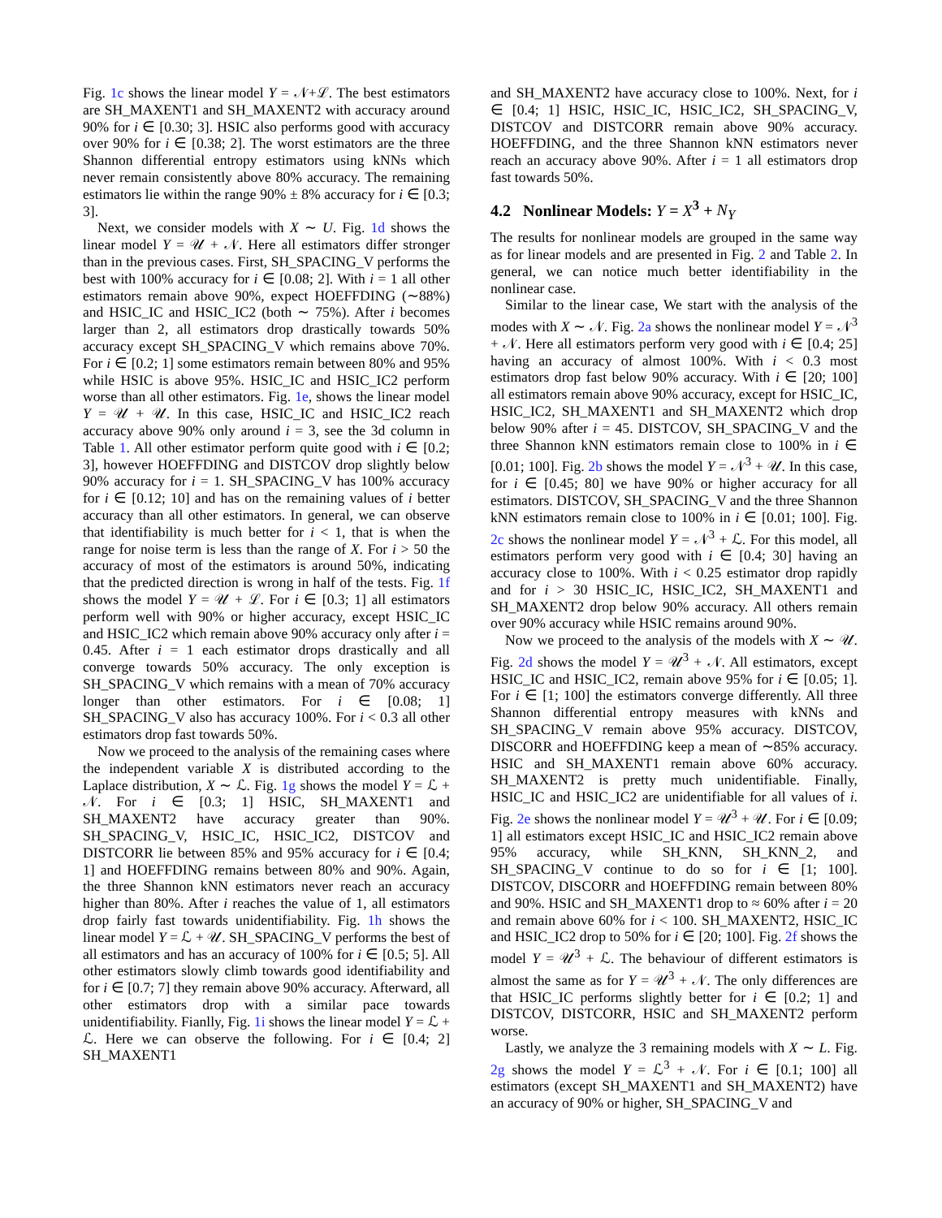Fig. 1c shows the linear model Y = 𝒩+ℒ. The best estimators are SH_MAXENT1 and SH_MAXENT2 with accuracy around 90% for i ∈ [0.30; 3]. HSIC also performs good with accuracy over 90% for i ∈ [0.38; 2]. The worst estimators are the three Shannon differential entropy estimators using kNNs which never remain consistently above 80% accuracy. The remaining estimators lie within the range 90% ± 8% accuracy for i ∈ [0.3; 3].
Next, we consider models with X ∼ U. Fig. 1d shows the linear model Y = 𝒰 + 𝒩. Here all estimators differ stronger than in the previous cases. First, SH_SPACING_V performs the best with 100% accuracy for i ∈ [0.08; 2]. With i = 1 all other estimators remain above 90%, expect HOEFFDING (∼88%) and HSIC_IC and HSIC_IC2 (both ∼ 75%). After i becomes larger than 2, all estimators drop drastically towards 50% accuracy except SH_SPACING_V which remains above 70%. For i ∈ [0.2; 1] some estimators remain between 80% and 95% while HSIC is above 95%. HSIC_IC and HSIC_IC2 perform worse than all other estimators. Fig. 1e, shows the linear model Y = 𝒰 + 𝒰. In this case, HSIC_IC and HSIC_IC2 reach accuracy above 90% only around i = 3, see the 3d column in Table 1. All other estimator perform quite good with i ∈ [0.2; 3], however HOEFFDING and DISTCOV drop slightly below 90% accuracy for i = 1. SH_SPACING_V has 100% accuracy for i ∈ [0.12; 10] and has on the remaining values of i better accuracy than all other estimators. In general, we can observe that identifiability is much better for i < 1, that is when the range for noise term is less than the range of X. For i > 50 the accuracy of most of the estimators is around 50%, indicating that the predicted direction is wrong in half of the tests. Fig. 1f shows the model Y = 𝒰 + ℒ. For i ∈ [0.3; 1] all estimators perform well with 90% or higher accuracy, except HSIC_IC and HSIC_IC2 which remain above 90% accuracy only after i = 0.45. After i = 1 each estimator drops drastically and all converge towards 50% accuracy. The only exception is SH_SPACING_V which remains with a mean of 70% accuracy longer than other estimators. For i ∈ [0.08; 1] SH_SPACING_V also has accuracy 100%. For i < 0.3 all other estimators drop fast towards 50%.
Now we proceed to the analysis of the remaining cases where the independent variable X is distributed according to the Laplace distribution, X ∼ ℒ. Fig. 1g shows the model Y = ℒ + 𝒩. For i ∈ [0.3; 1] HSIC, SH_MAXENT1 and SH_MAXENT2 have accuracy greater than 90%. SH_SPACING_V, HSIC_IC, HSIC_IC2, DISTCOV and DISTCORR lie between 85% and 95% accuracy for i ∈ [0.4; 1] and HOEFFDING remains between 80% and 90%. Again, the three Shannon kNN estimators never reach an accuracy higher than 80%. After i reaches the value of 1, all estimators drop fairly fast towards unidentifiability. Fig. 1h shows the linear model Y = ℒ + 𝒰. SH_SPACING_V performs the best of all estimators and has an accuracy of 100% for i ∈ [0.5; 5]. All other estimators slowly climb towards good identifiability and for i ∈ [0.7; 7] they remain above 90% accuracy. Afterward, all other estimators drop with a similar pace towards unidentifiability. Fianlly, Fig. 1i shows the linear model Y = ℒ + ℒ. Here we can observe the following. For i ∈ [0.4; 2] SH_MAXENT1
and SH_MAXENT2 have accuracy close to 100%. Next, for i ∈ [0.4; 1] HSIC, HSIC_IC, HSIC_IC2, SH_SPACING_V, DISTCOV and DISTCORR remain above 90% accuracy. HOEFFDING, and the three Shannon kNN estimators never reach an accuracy above 90%. After i = 1 all estimators drop fast towards 50%.
4.2 Nonlinear Models: Y = X<sup>3</sup> + N<sub>Y</sub>
The results for nonlinear models are grouped in the same way as for linear models and are presented in Fig. 2 and Table 2. In general, we can notice much better identifiability in the nonlinear case.
Similar to the linear case, We start with the analysis of the modes with X ∼ 𝒩. Fig. 2a shows the nonlinear model Y = 𝒩<sup>3</sup> + 𝒩. Here all estimators perform very good with i ∈ [0.4; 25] having an accuracy of almost 100%. With i < 0.3 most estimators drop fast below 90% accuracy. With i ∈ [20; 100] all estimators remain above 90% accuracy, except for HSIC_IC, HSIC_IC2, SH_MAXENT1 and SH_MAXENT2 which drop below 90% after i = 45. DISTCOV, SH_SPACING_V and the three Shannon kNN estimators remain close to 100% in i ∈ [0.01; 100]. Fig. 2b shows the model Y = 𝒩<sup>3</sup> + 𝒰. In this case, for i ∈ [0.45; 80] we have 90% or higher accuracy for all estimators. DISTCOV, SH_SPACING_V and the three Shannon kNN estimators remain close to 100% in i ∈ [0.01; 100]. Fig. 2c shows the nonlinear model Y = 𝒩<sup>3</sup> + ℒ. For this model, all estimators perform very good with i ∈ [0.4; 30] having an accuracy close to 100%. With i < 0.25 estimator drop rapidly and for i > 30 HSIC_IC, HSIC_IC2, SH_MAXENT1 and SH_MAXENT2 drop below 90% accuracy. All others remain over 90% accuracy while HSIC remains around 90%.
Now we proceed to the analysis of the models with X ∼ 𝒰. Fig. 2d shows the model Y = 𝒰<sup>3</sup> + 𝒩. All estimators, except HSIC_IC and HSIC_IC2, remain above 95% for i ∈ [0.05; 1]. For i ∈ [1; 100] the estimators converge differently. All three Shannon differential entropy measures with kNNs and SH_SPACING_V remain above 95% accuracy. DISTCOV, DISCORR and HOEFFDING keep a mean of ∼85% accuracy. HSIC and SH_MAXENT1 remain above 60% accuracy. SH_MAXENT2 is pretty much unidentifiable. Finally, HSIC_IC and HSIC_IC2 are unidentifiable for all values of i. Fig. 2e shows the nonlinear model Y = 𝒰<sup>3</sup> + 𝒰. For i ∈ [0.09; 1] all estimators except HSIC_IC and HSIC_IC2 remain above 95% accuracy, while SH_KNN, SH_KNN_2, and SH_SPACING_V continue to do so for i ∈ [1; 100]. DISTCOV, DISCORR and HOEFFDING remain between 80% and 90%. HSIC and SH_MAXENT1 drop to ≈ 60% after i = 20 and remain above 60% for i < 100. SH_MAXENT2, HSIC_IC and HSIC_IC2 drop to 50% for i ∈ [20; 100]. Fig. 2f shows the model Y = 𝒰<sup>3</sup> + ℒ. The behaviour of different estimators is almost the same as for Y = 𝒰<sup>3</sup> + 𝒩. The only differences are that HSIC_IC performs slightly better for i ∈ [0.2; 1] and DISTCOV, DISTCORR, HSIC and SH_MAXENT2 perform worse.
Lastly, we analyze the 3 remaining models with X ∼ L. Fig. 2g shows the model Y = ℒ<sup>3</sup> + 𝒩. For i ∈ [0.1; 100] all estimators (except SH_MAXENT1 and SH_MAXENT2) have an accuracy of 90% or higher, SH_SPACING_V and